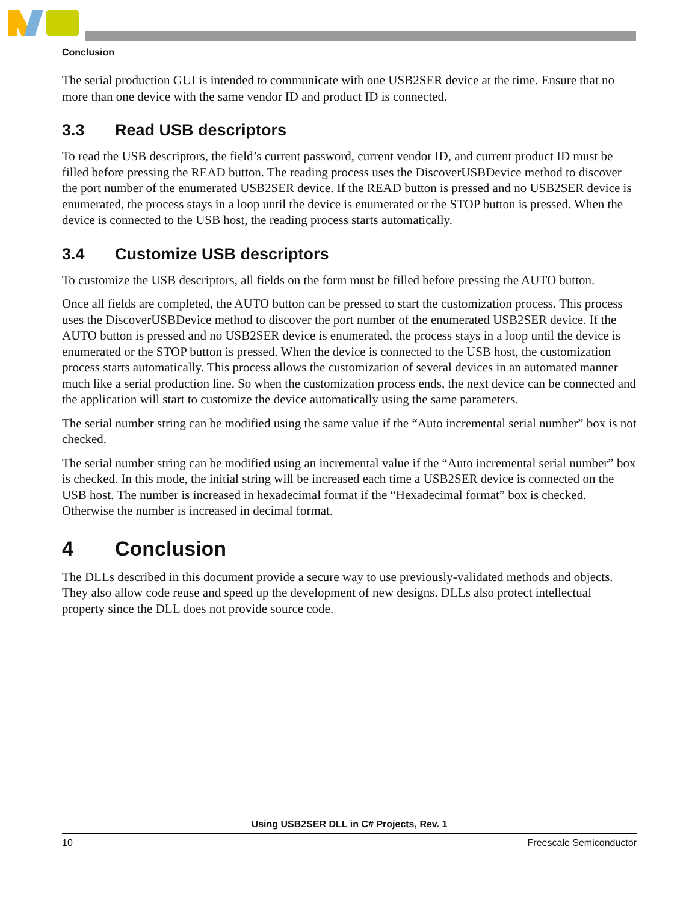Conclusion
The serial production GUI is intended to communicate with one USB2SER device at the time. Ensure that no more than one device with the same vendor ID and product ID is connected.
3.3 Read USB descriptors
To read the USB descriptors, the field’s current password, current vendor ID, and current product ID must be filled before pressing the READ button. The reading process uses the DiscoverUSBDevice method to discover the port number of the enumerated USB2SER device. If the READ button is pressed and no USB2SER device is enumerated, the process stays in a loop until the device is enumerated or the STOP button is pressed. When the device is connected to the USB host, the reading process starts automatically.
3.4 Customize USB descriptors
To customize the USB descriptors, all fields on the form must be filled before pressing the AUTO button.
Once all fields are completed, the AUTO button can be pressed to start the customization process. This process uses the DiscoverUSBDevice method to discover the port number of the enumerated USB2SER device. If the AUTO button is pressed and no USB2SER device is enumerated, the process stays in a loop until the device is enumerated or the STOP button is pressed. When the device is connected to the USB host, the customization process starts automatically. This process allows the customization of several devices in an automated manner much like a serial production line. So when the customization process ends, the next device can be connected and the application will start to customize the device automatically using the same parameters.
The serial number string can be modified using the same value if the “Auto incremental serial number” box is not checked.
The serial number string can be modified using an incremental value if the “Auto incremental serial number” box is checked. In this mode, the initial string will be increased each time a USB2SER device is connected on the USB host. The number is increased in hexadecimal format if the “Hexadecimal format” box is checked. Otherwise the number is increased in decimal format.
4 Conclusion
The DLLs described in this document provide a secure way to use previously-validated methods and objects. They also allow code reuse and speed up the development of new designs. DLLs also protect intellectual property since the DLL does not provide source code.
Using USB2SER DLL in C# Projects, Rev. 1
10 Freescale Semiconductor